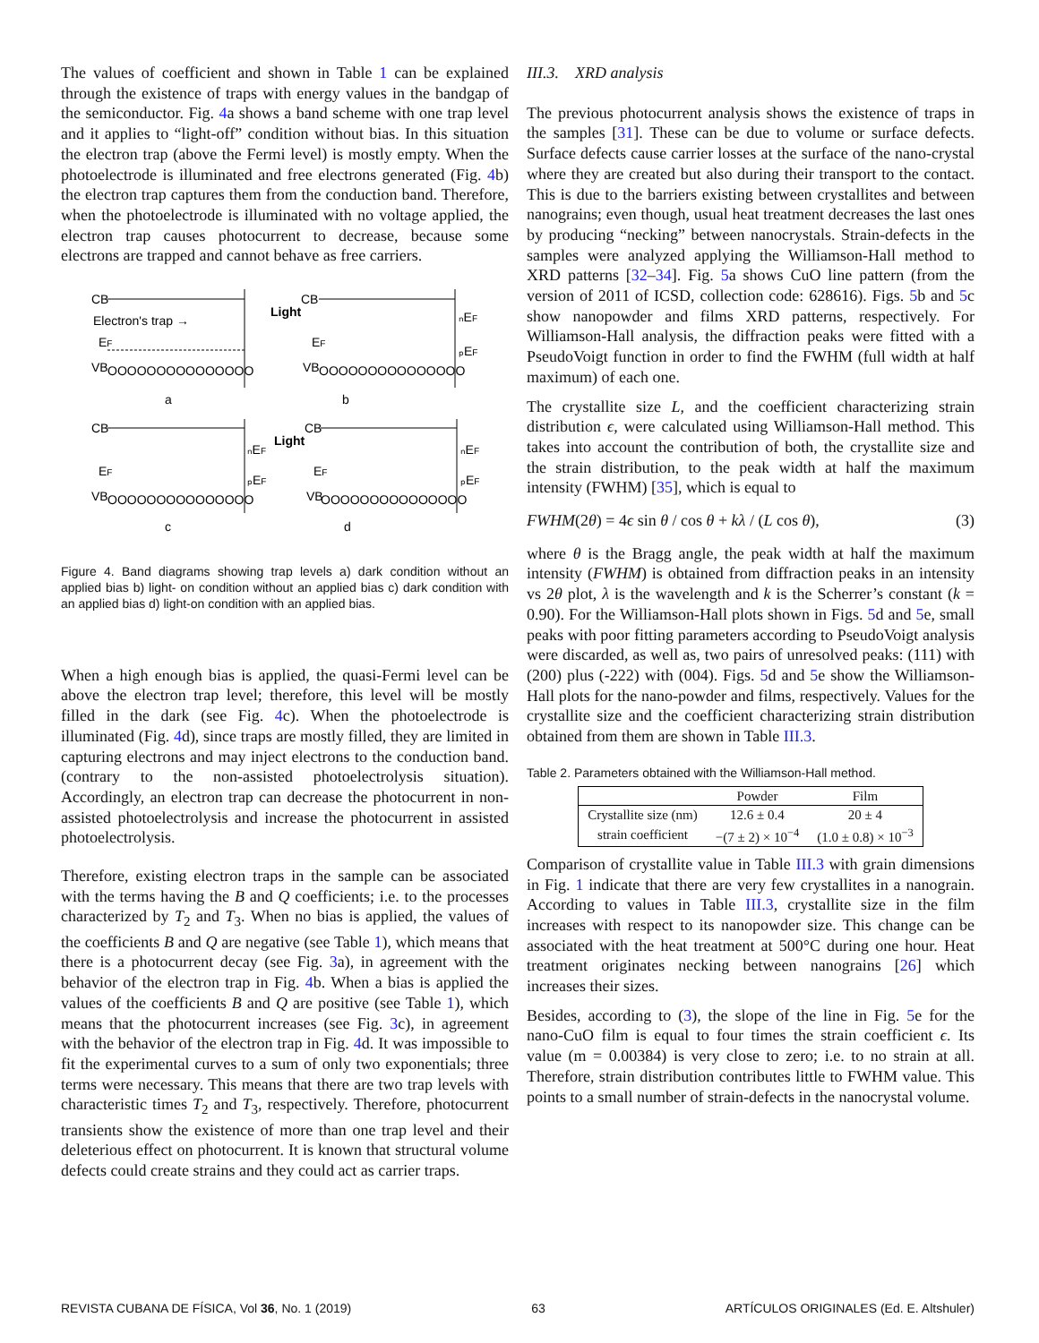The values of coefficient and shown in Table 1 can be explained through the existence of traps with energy values in the bandgap of the semiconductor. Fig. 4a shows a band scheme with one trap level and it applies to “light-off” condition without bias. In this situation the electron trap (above the Fermi level) is mostly empty. When the photoelectrode is illuminated and free electrons generated (Fig. 4b) the electron trap captures them from the conduction band. Therefore, when the photoelectrode is illuminated with no voltage applied, the electron trap causes photocurrent to decrease, because some electrons are trapped and cannot behave as free carriers.
CB
Electron's trap →
EF
VB
OOOOOOOOOOOOOOO
a
Light
CB
EF
VB
OOOOOOOOOOOOOOO
ₙEF
ₚEF
b
CB
EF
VB
OOOOOOOOOOOOOOO
ₙEF
ₚEF
c
Light
CB
EF
VB
OOOOOOOOOOOOOOO
ₙEF
ₚEF
d
Figure 4. Band diagrams showing trap levels a) dark condition without an applied bias b) light- on condition without an applied bias c) dark condition with an applied bias d) light-on condition with an applied bias.
When a high enough bias is applied, the quasi-Fermi level can be above the electron trap level; therefore, this level will be mostly filled in the dark (see Fig. 4c). When the photoelectrode is illuminated (Fig. 4d), since traps are mostly filled, they are limited in capturing electrons and may inject electrons to the conduction band. (contrary to the non-assisted photoelectrolysis situation). Accordingly, an electron trap can decrease the photocurrent in non-assisted photoelectrolysis and increase the photocurrent in assisted photoelectrolysis.
Therefore, existing electron traps in the sample can be associated with the terms having the B and Q coefficients; i.e. to the processes characterized by T<sub>2</sub> and T<sub>3</sub>. When no bias is applied, the values of the coefficients B and Q are negative (see Table 1), which means that there is a photocurrent decay (see Fig. 3a), in agreement with the behavior of the electron trap in Fig. 4b. When a bias is applied the values of the coefficients B and Q are positive (see Table 1), which means that the photocurrent increases (see Fig. 3c), in agreement with the behavior of the electron trap in Fig. 4d. It was impossible to fit the experimental curves to a sum of only two exponentials; three terms were necessary. This means that there are two trap levels with characteristic times T<sub>2</sub> and T<sub>3</sub>, respectively. Therefore, photocurrent transients show the existence of more than one trap level and their deleterious effect on photocurrent. It is known that structural volume defects could create strains and they could act as carrier traps.
III.3. XRD analysis
The previous photocurrent analysis shows the existence of traps in the samples [31]. These can be due to volume or surface defects. Surface defects cause carrier losses at the surface of the nano-crystal where they are created but also during their transport to the contact. This is due to the barriers existing between crystallites and between nanograins; even though, usual heat treatment decreases the last ones by producing “necking” between nanocrystals. Strain-defects in the samples were analyzed applying the Williamson-Hall method to XRD patterns [32–34]. Fig. 5a shows CuO line pattern (from the version of 2011 of ICSD, collection code: 628616). Figs. 5b and 5c show nanopowder and films XRD patterns, respectively. For Williamson-Hall analysis, the diffraction peaks were fitted with a PseudoVoigt function in order to find the FWHM (full width at half maximum) of each one.
The crystallite size L, and the coefficient characterizing strain distribution ϵ, were calculated using Williamson-Hall method. This takes into account the contribution of both, the crystallite size and the strain distribution, to the peak width at half the maximum intensity (FWHM) [35], which is equal to
FWHM(2θ) = 4ϵ sin θ / cos θ + kλ / (L cos θ), (3)
where θ is the Bragg angle, the peak width at half the maximum intensity (FWHM) is obtained from diffraction peaks in an intensity vs 2θ plot, λ is the wavelength and k is the Scherrer’s constant (k = 0.90). For the Williamson-Hall plots shown in Figs. 5d and 5e, small peaks with poor fitting parameters according to PseudoVoigt analysis were discarded, as well as, two pairs of unresolved peaks: (111) with (200) plus (-222) with (004). Figs. 5d and 5e show the Williamson-Hall plots for the nano-powder and films, respectively. Values for the crystallite size and the coefficient characterizing strain distribution obtained from them are shown in Table III.3.
Table 2. Parameters obtained with the Williamson-Hall method.
| | Powder | Film |
| --- | --- | --- |
| Crystallite size (nm) | 12.6 ± 0.4 | 20 ± 4 |
| strain coefficient | −(7 ± 2) × 10<sup>−4</sup> | (1.0 ± 0.8) × 10<sup>−3</sup> |
Comparison of crystallite value in Table III.3 with grain dimensions in Fig. 1 indicate that there are very few crystallites in a nanograin. According to values in Table III.3, crystallite size in the film increases with respect to its nanopowder size. This change can be associated with the heat treatment at 500°C during one hour. Heat treatment originates necking between nanograins [26] which increases their sizes.
Besides, according to (3), the slope of the line in Fig. 5e for the nano-CuO film is equal to four times the strain coefficient ϵ. Its value (m = 0.00384) is very close to zero; i.e. to no strain at all. Therefore, strain distribution contributes little to FWHM value. This points to a small number of strain-defects in the nanocrystal volume.
REVISTA CUBANA DE FÍSICA, Vol 36, No. 1 (2019) 63 ARTÍCULOS ORIGINALES (Ed. E. Altshuler)